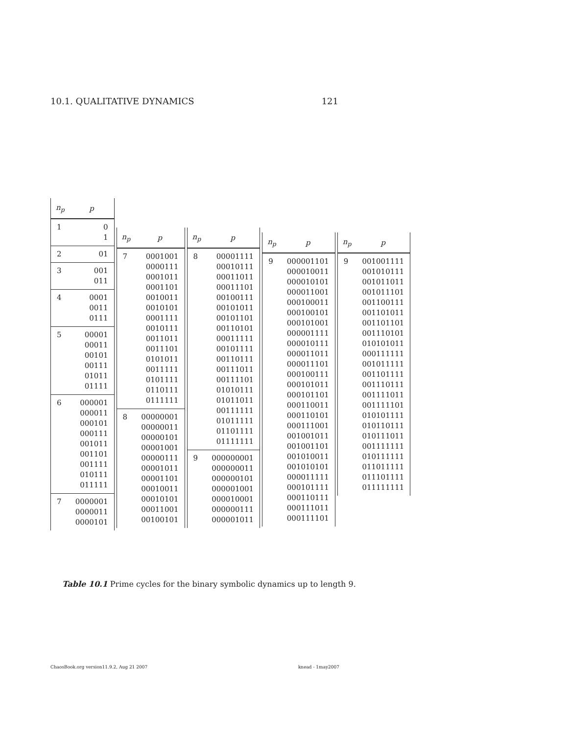10.1. QUALITATIVE DYNAMICS 121
| n<sub>p</sub> | p |
| --- | --- |
| 1 | 0 1 |
| 2 | 01 |
| 3 | 001 011 |
| 4 | 0001 0011 0111 |
| 5 | 00001 00011 00101 00111 01011 01111 |
| 6 | 000001 000011 000101 000111 001011 001101 001111 010111 011111 |
| 7 | 0000001 0000011 0000101 |
| n<sub>p</sub> | p |
| --- | --- |
| 7 | 0001001 0000111 0001011 0001101 0010011 0010101 0001111 0010111 0011011 0011101 0101011 0011111 0101111 0110111 0111111 |
| 8 | 00000001 00000011 00000101 00001001 00000111 00001011 00001101 00010011 00010101 00011001 00100101 |
| n<sub>p</sub> | p |
| --- | --- |
| 8 | 00001111 00010111 00011011 00011101 00100111 00101011 00101101 00110101 00011111 00101111 00110111 00111011 00111101 01010111 01011011 00111111 01011111 01101111 01111111 |
| 9 | 000000001 000000011 000000101 000001001 000010001 000000111 000001011 |
| n<sub>p</sub> | p |
| --- | --- |
| 9 | 000001101 000010011 000010101 000011001 000100011 000100101 000101001 000001111 000010111 000011011 000011101 000100111 000101011 000101101 000110011 000110101 000111001 001001011 001001101 001010011 001010101 000011111 000101111 000110111 000111011 000111101 |
| n<sub>p</sub> | p |
| --- | --- |
| 9 | 001001111 001010111 001011011 001011101 001100111 001101011 001101101 001110101 010101011 000111111 001011111 001101111 001110111 001111011 001111101 010101111 010110111 010111011 001111111 010111111 011011111 011101111 011111111 |
Table 10.1 Prime cycles for the binary symbolic dynamics up to length 9.
ChaosBook.org version11.9.2, Aug 21 2007 knead - 1may2007